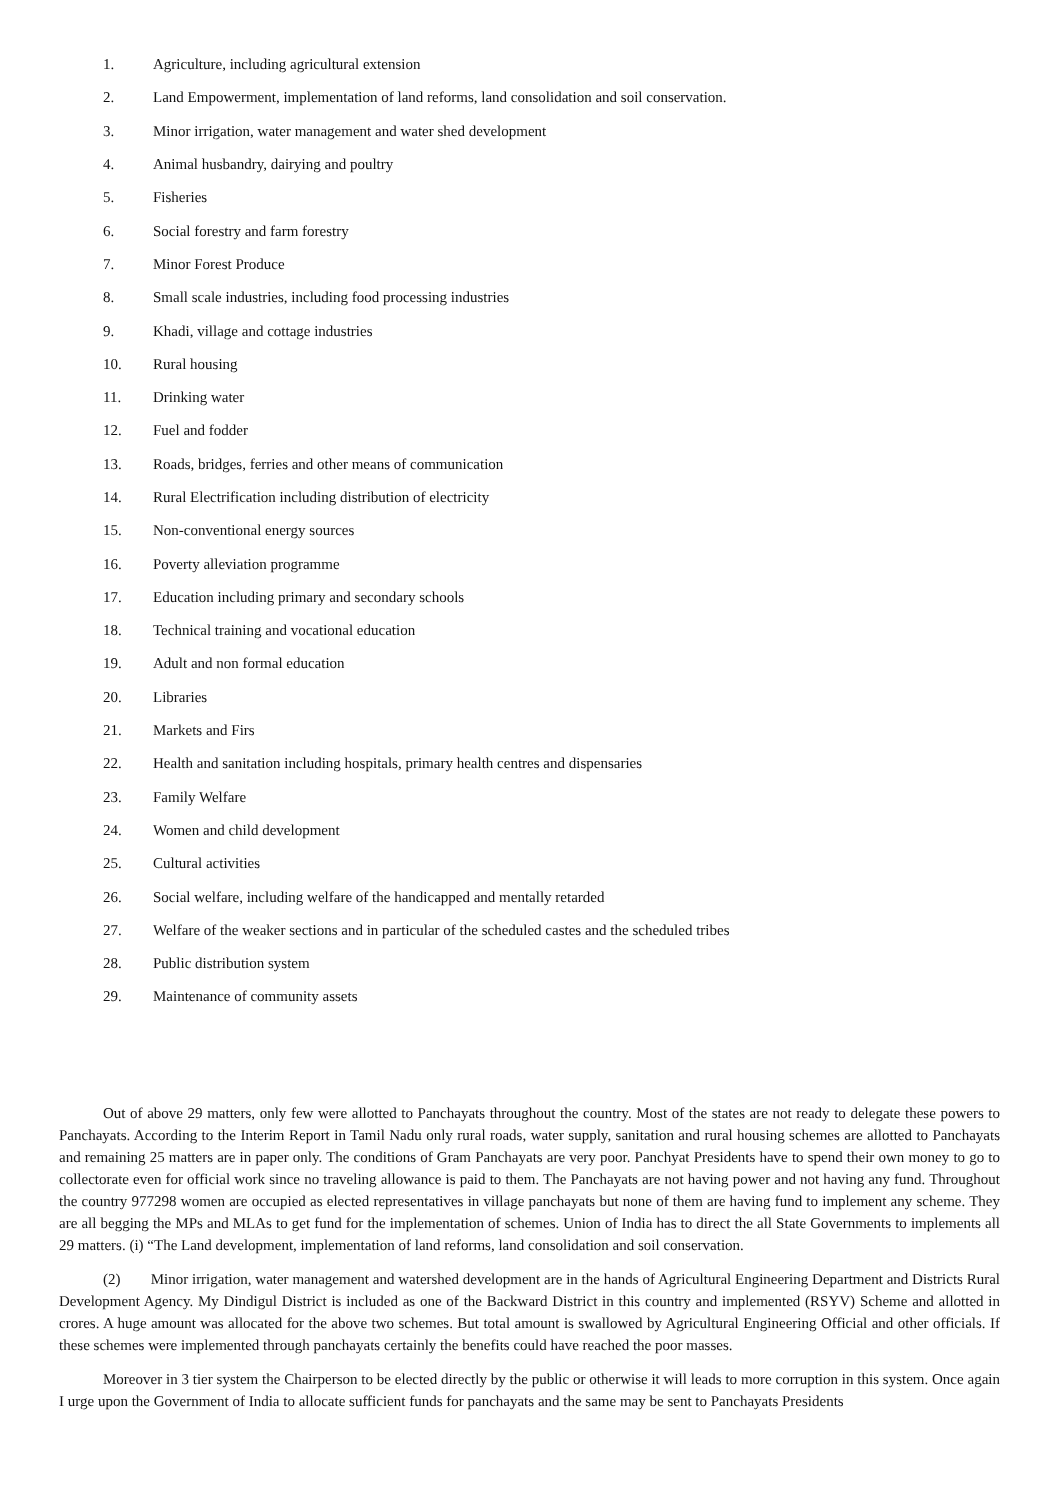1. Agriculture, including agricultural extension
2. Land Empowerment, implementation of land reforms, land consolidation and soil conservation.
3. Minor irrigation, water management and water shed development
4. Animal husbandry, dairying and poultry
5. Fisheries
6. Social forestry and farm forestry
7. Minor Forest Produce
8. Small scale industries, including food processing industries
9. Khadi, village and cottage industries
10. Rural housing
11. Drinking water
12. Fuel and fodder
13. Roads, bridges, ferries and other means of communication
14. Rural Electrification including distribution of electricity
15. Non-conventional energy sources
16. Poverty alleviation programme
17. Education including primary and secondary schools
18. Technical training and vocational education
19. Adult and non formal education
20. Libraries
21. Markets and Firs
22. Health and sanitation including hospitals, primary health centres and dispensaries
23. Family Welfare
24. Women and child development
25. Cultural activities
26. Social welfare, including welfare of the handicapped and mentally retarded
27. Welfare of the weaker sections and in particular of the scheduled castes and the scheduled tribes
28. Public distribution system
29. Maintenance of community assets
Out of above 29 matters, only few were allotted to Panchayats throughout the country. Most of the states are not ready to delegate these powers to Panchayats. According to the Interim Report in Tamil Nadu only rural roads, water supply, sanitation and rural housing schemes are allotted to Panchayats and remaining 25 matters are in paper only. The conditions of Gram Panchayats are very poor. Panchyat Presidents have to spend their own money to go to collectorate even for official work since no traveling allowance is paid to them. The Panchayats are not having power and not having any fund. Throughout the country 977298 women are occupied as elected representatives in village panchayats but none of them are having fund to implement any scheme. They are all begging the MPs and MLAs to get fund for the implementation of schemes. Union of India has to direct the all State Governments to implements all 29 matters. (i) “The Land development, implementation of land reforms, land consolidation and soil conservation.
(2) Minor irrigation, water management and watershed development are in the hands of Agricultural Engineering Department and Districts Rural Development Agency. My Dindigul District is included as one of the Backward District in this country and implemented (RSYV) Scheme and allotted in crores. A huge amount was allocated for the above two schemes. But total amount is swallowed by Agricultural Engineering Official and other officials. If these schemes were implemented through panchayats certainly the benefits could have reached the poor masses.
Moreover in 3 tier system the Chairperson to be elected directly by the public or otherwise it will leads to more corruption in this system. Once again I urge upon the Government of India to allocate sufficient funds for panchayats and the same may be sent to Panchayats Presidents